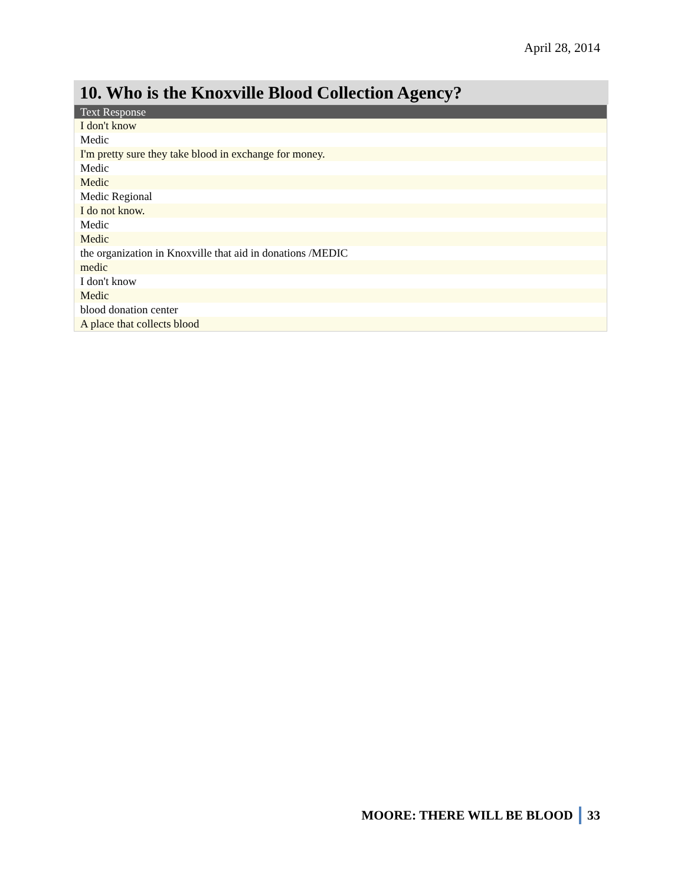April 28, 2014
10. Who is the Knoxville Blood Collection Agency?
| Text Response |
| --- |
| I don't know |
| Medic |
| I'm pretty sure they take blood in exchange for money. |
| Medic |
| Medic |
| Medic Regional |
| I do not know. |
| Medic |
| Medic |
| the organization in Knoxville that aid in donations /MEDIC |
| medic |
| I don't know |
| Medic |
| blood donation center |
| A place that collects blood |
MOORE: THERE WILL BE BLOOD 33